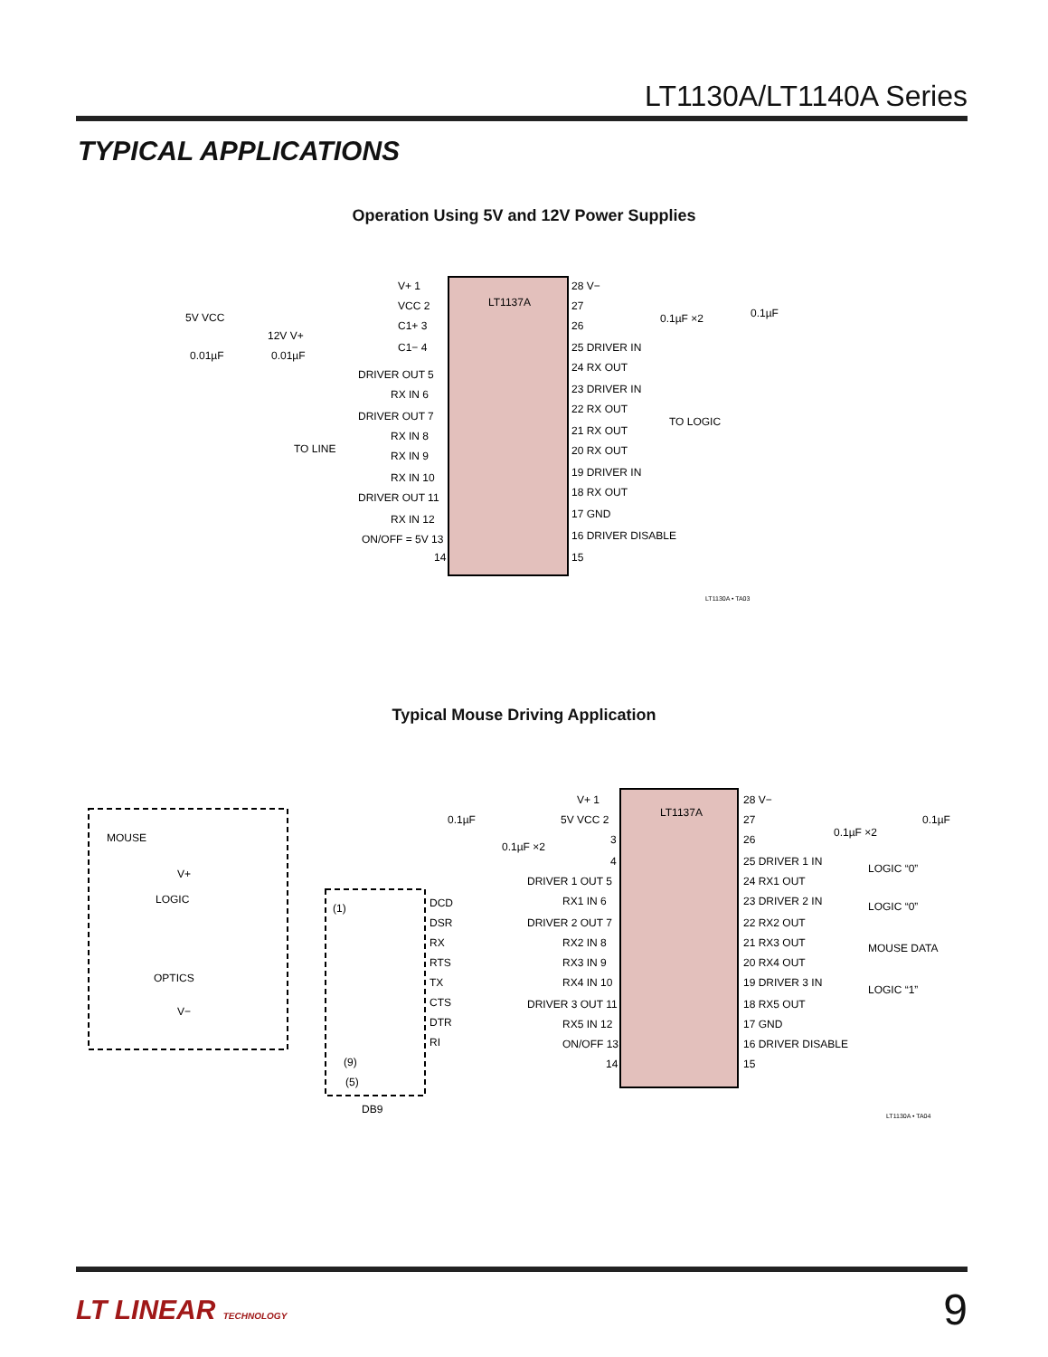LT1130A/LT1140A Series
TYPICAL APPLICATIONS
Operation Using 5V and 12V Power Supplies
LT1137A
5V VCC
0.01µF
12V V+
0.01µF
TO LINE
V+ 1
VCC 2
C1+ 3
C1− 4
DRIVER OUT 5
RX IN 6
DRIVER OUT 7
RX IN 8
RX IN 9
RX IN 10
DRIVER OUT 11
RX IN 12
ON/OFF = 5V 13
14
28 V−
27
0.1µF ×2
0.1µF
26
25 DRIVER IN
24 RX OUT
23 DRIVER IN
22 RX OUT
TO LOGIC
21 RX OUT
20 RX OUT
19 DRIVER IN
18 RX OUT
17 GND
16 DRIVER DISABLE
15
LT1130A • TA03
Typical Mouse Driving Application
LT1137A
MOUSE
LOGIC
OPTICS
V+
V−
(1)
(9)
(5)
DB9
DCD
DSR
RX
RTS
TX
CTS
DTR
RI
0.1µF
0.1µF ×2
V+ 1
5V VCC 2
3
4
DRIVER 1 OUT 5
RX1 IN 6
DRIVER 2 OUT 7
RX2 IN 8
RX3 IN 9
RX4 IN 10
DRIVER 3 OUT 11
RX5 IN 12
ON/OFF 13
14
28 V−
27
0.1µF ×2
0.1µF
26
25 DRIVER 1 IN
LOGIC “0”
24 RX1 OUT
23 DRIVER 2 IN
LOGIC “0”
22 RX2 OUT
21 RX3 OUT
MOUSE DATA
20 RX4 OUT
19 DRIVER 3 IN
LOGIC “1”
18 RX5 OUT
17 GND
16 DRIVER DISABLE
15
LT1130A • TA04
LT LINEAR TECHNOLOGY 9